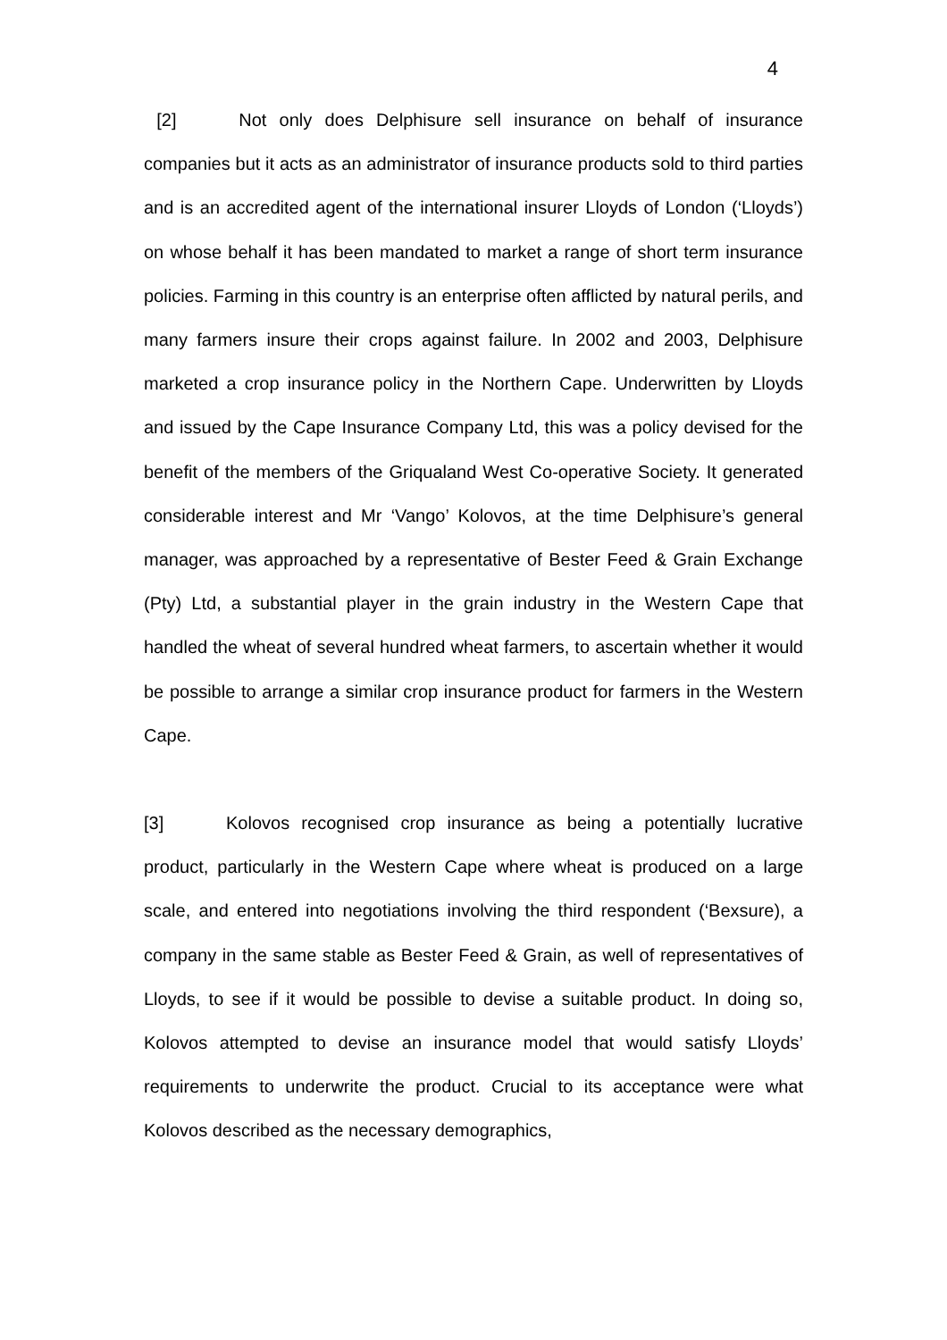4
[2] Not only does Delphisure sell insurance on behalf of insurance companies but it acts as an administrator of insurance products sold to third parties and is an accredited agent of the international insurer Lloyds of London (‘Lloyds’) on whose behalf it has been mandated to market a range of short term insurance policies. Farming in this country is an enterprise often afflicted by natural perils, and many farmers insure their crops against failure. In 2002 and 2003, Delphisure marketed a crop insurance policy in the Northern Cape. Underwritten by Lloyds and issued by the Cape Insurance Company Ltd, this was a policy devised for the benefit of the members of the Griqualand West Co-operative Society. It generated considerable interest and Mr ‘Vango’ Kolovos, at the time Delphisure’s general manager, was approached by a representative of Bester Feed & Grain Exchange (Pty) Ltd, a substantial player in the grain industry in the Western Cape that handled the wheat of several hundred wheat farmers, to ascertain whether it would be possible to arrange a similar crop insurance product for farmers in the Western Cape.
[3] Kolovos recognised crop insurance as being a potentially lucrative product, particularly in the Western Cape where wheat is produced on a large scale, and entered into negotiations involving the third respondent (‘Bexsure), a company in the same stable as Bester Feed & Grain, as well of representatives of Lloyds, to see if it would be possible to devise a suitable product. In doing so, Kolovos attempted to devise an insurance model that would satisfy Lloyds’ requirements to underwrite the product. Crucial to its acceptance were what Kolovos described as the necessary demographics,